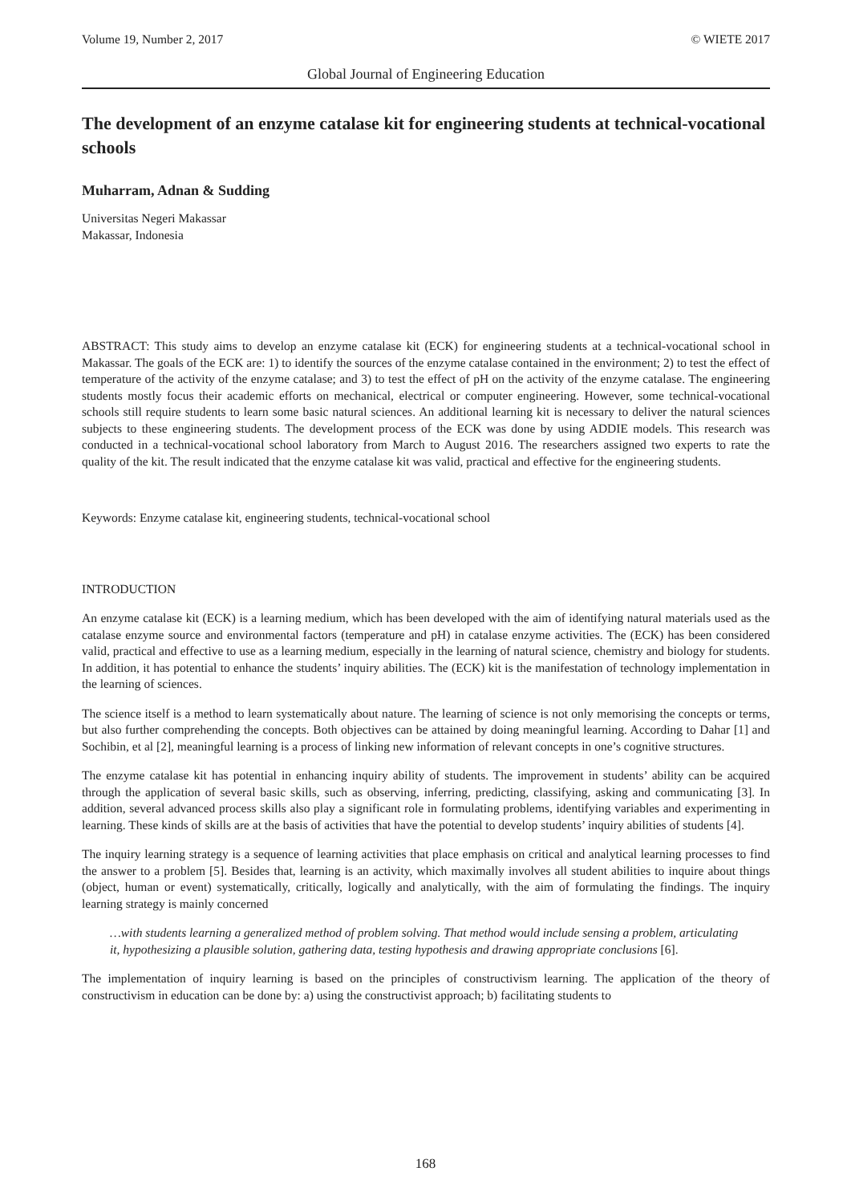Volume 19, Number 2, 2017 © WIETE 2017
Global Journal of Engineering Education
The development of an enzyme catalase kit for engineering students at technical-vocational schools
Muharram, Adnan & Sudding
Universitas Negeri Makassar
Makassar, Indonesia
ABSTRACT: This study aims to develop an enzyme catalase kit (ECK) for engineering students at a technical-vocational school in Makassar. The goals of the ECK are: 1) to identify the sources of the enzyme catalase contained in the environment; 2) to test the effect of temperature of the activity of the enzyme catalase; and 3) to test the effect of pH on the activity of the enzyme catalase. The engineering students mostly focus their academic efforts on mechanical, electrical or computer engineering. However, some technical-vocational schools still require students to learn some basic natural sciences. An additional learning kit is necessary to deliver the natural sciences subjects to these engineering students. The development process of the ECK was done by using ADDIE models. This research was conducted in a technical-vocational school laboratory from March to August 2016. The researchers assigned two experts to rate the quality of the kit. The result indicated that the enzyme catalase kit was valid, practical and effective for the engineering students.
Keywords: Enzyme catalase kit, engineering students, technical-vocational school
INTRODUCTION
An enzyme catalase kit (ECK) is a learning medium, which has been developed with the aim of identifying natural materials used as the catalase enzyme source and environmental factors (temperature and pH) in catalase enzyme activities. The (ECK) has been considered valid, practical and effective to use as a learning medium, especially in the learning of natural science, chemistry and biology for students. In addition, it has potential to enhance the students’ inquiry abilities. The (ECK) kit is the manifestation of technology implementation in the learning of sciences.
The science itself is a method to learn systematically about nature. The learning of science is not only memorising the concepts or terms, but also further comprehending the concepts. Both objectives can be attained by doing meaningful learning. According to Dahar [1] and Sochibin, et al [2], meaningful learning is a process of linking new information of relevant concepts in one’s cognitive structures.
The enzyme catalase kit has potential in enhancing inquiry ability of students. The improvement in students’ ability can be acquired through the application of several basic skills, such as observing, inferring, predicting, classifying, asking and communicating [3]. In addition, several advanced process skills also play a significant role in formulating problems, identifying variables and experimenting in learning. These kinds of skills are at the basis of activities that have the potential to develop students’ inquiry abilities of students [4].
The inquiry learning strategy is a sequence of learning activities that place emphasis on critical and analytical learning processes to find the answer to a problem [5]. Besides that, learning is an activity, which maximally involves all student abilities to inquire about things (object, human or event) systematically, critically, logically and analytically, with the aim of formulating the findings. The inquiry learning strategy is mainly concerned
…with students learning a generalized method of problem solving. That method would include sensing a problem, articulating it, hypothesizing a plausible solution, gathering data, testing hypothesis and drawing appropriate conclusions [6].
The implementation of inquiry learning is based on the principles of constructivism learning. The application of the theory of constructivism in education can be done by: a) using the constructivist approach; b) facilitating students to
168